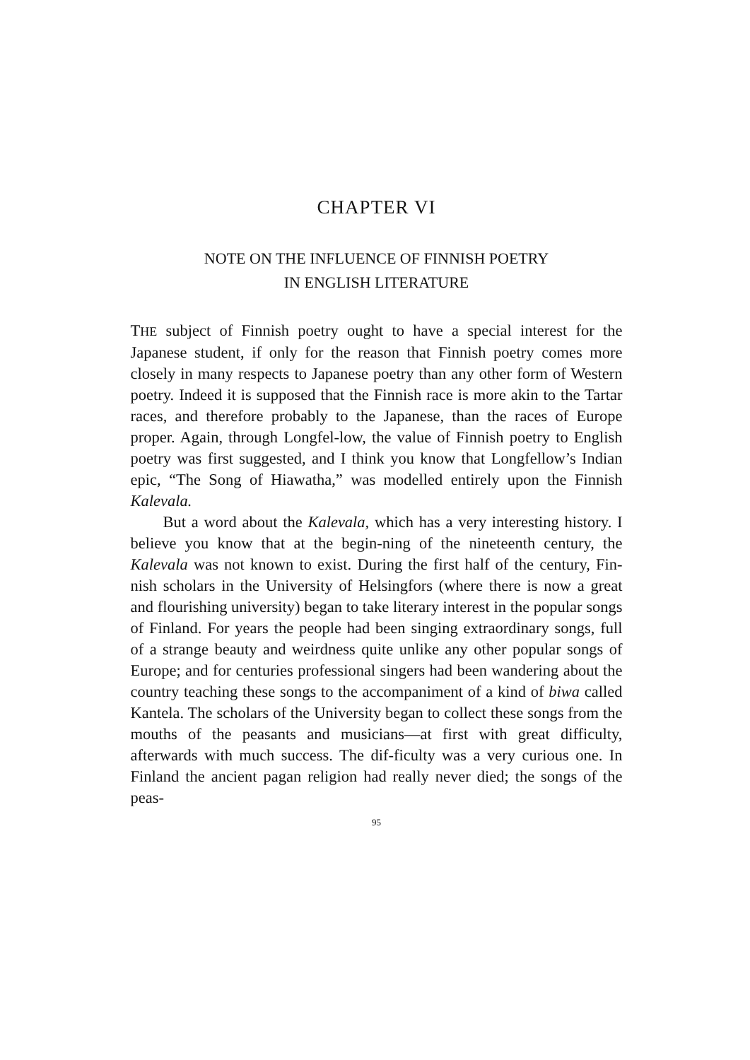CHAPTER VI
NOTE ON THE INFLUENCE OF FINNISH POETRY
IN ENGLISH LITERATURE
THE subject of Finnish poetry ought to have a special interest for the Japanese student, if only for the reason that Finnish poetry comes more closely in many respects to Japanese poetry than any other form of Western poetry. Indeed it is supposed that the Finnish race is more akin to the Tartar races, and therefore probably to the Japanese, than the races of Europe proper. Again, through Longfel-low, the value of Finnish poetry to English poetry was first suggested, and I think you know that Longfellow’s Indian epic, “The Song of Hiawatha,” was modelled entirely upon the Finnish Kalevala.
But a word about the Kalevala, which has a very interesting history. I believe you know that at the begin-ning of the nineteenth century, the Kalevala was not known to exist. During the first half of the century, Fin-nish scholars in the University of Helsingfors (where there is now a great and flourishing university) began to take literary interest in the popular songs of Finland. For years the people had been singing extraordinary songs, full of a strange beauty and weirdness quite unlike any other popular songs of Europe; and for centuries professional singers had been wandering about the country teaching these songs to the accompaniment of a kind of biwa called Kantela. The scholars of the University began to collect these songs from the mouths of the peasants and musicians—at first with great difficulty, afterwards with much success. The dif-ficulty was a very curious one. In Finland the ancient pagan religion had really never died; the songs of the peas-
95